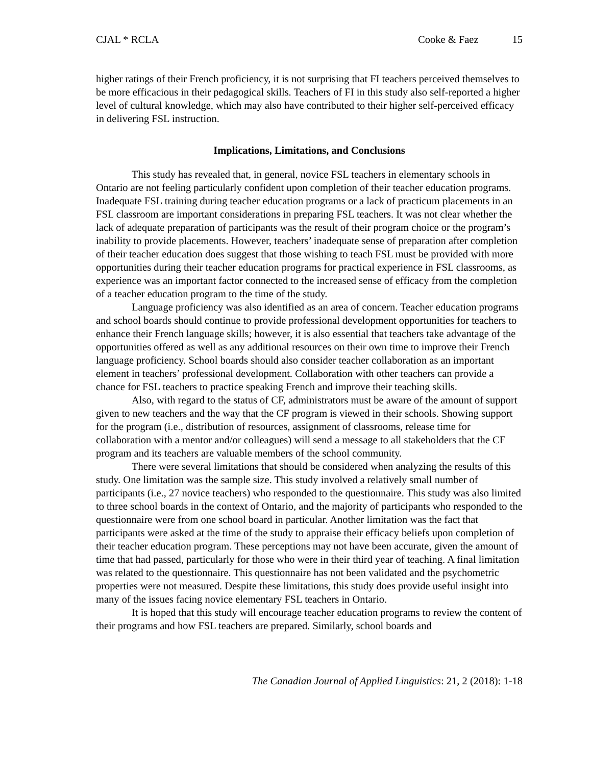CJAL * RCLA Cooke & Faez 15
higher ratings of their French proficiency, it is not surprising that FI teachers perceived themselves to be more efficacious in their pedagogical skills. Teachers of FI in this study also self-reported a higher level of cultural knowledge, which may also have contributed to their higher self-perceived efficacy in delivering FSL instruction.
Implications, Limitations, and Conclusions
This study has revealed that, in general, novice FSL teachers in elementary schools in Ontario are not feeling particularly confident upon completion of their teacher education programs. Inadequate FSL training during teacher education programs or a lack of practicum placements in an FSL classroom are important considerations in preparing FSL teachers. It was not clear whether the lack of adequate preparation of participants was the result of their program choice or the program’s inability to provide placements. However, teachers’ inadequate sense of preparation after completion of their teacher education does suggest that those wishing to teach FSL must be provided with more opportunities during their teacher education programs for practical experience in FSL classrooms, as experience was an important factor connected to the increased sense of efficacy from the completion of a teacher education program to the time of the study.
Language proficiency was also identified as an area of concern. Teacher education programs and school boards should continue to provide professional development opportunities for teachers to enhance their French language skills; however, it is also essential that teachers take advantage of the opportunities offered as well as any additional resources on their own time to improve their French language proficiency. School boards should also consider teacher collaboration as an important element in teachers’ professional development. Collaboration with other teachers can provide a chance for FSL teachers to practice speaking French and improve their teaching skills.
Also, with regard to the status of CF, administrators must be aware of the amount of support given to new teachers and the way that the CF program is viewed in their schools. Showing support for the program (i.e., distribution of resources, assignment of classrooms, release time for collaboration with a mentor and/or colleagues) will send a message to all stakeholders that the CF program and its teachers are valuable members of the school community.
There were several limitations that should be considered when analyzing the results of this study. One limitation was the sample size. This study involved a relatively small number of participants (i.e., 27 novice teachers) who responded to the questionnaire. This study was also limited to three school boards in the context of Ontario, and the majority of participants who responded to the questionnaire were from one school board in particular. Another limitation was the fact that participants were asked at the time of the study to appraise their efficacy beliefs upon completion of their teacher education program. These perceptions may not have been accurate, given the amount of time that had passed, particularly for those who were in their third year of teaching. A final limitation was related to the questionnaire. This questionnaire has not been validated and the psychometric properties were not measured. Despite these limitations, this study does provide useful insight into many of the issues facing novice elementary FSL teachers in Ontario.
It is hoped that this study will encourage teacher education programs to review the content of their programs and how FSL teachers are prepared. Similarly, school boards and
The Canadian Journal of Applied Linguistics: 21, 2 (2018): 1-18